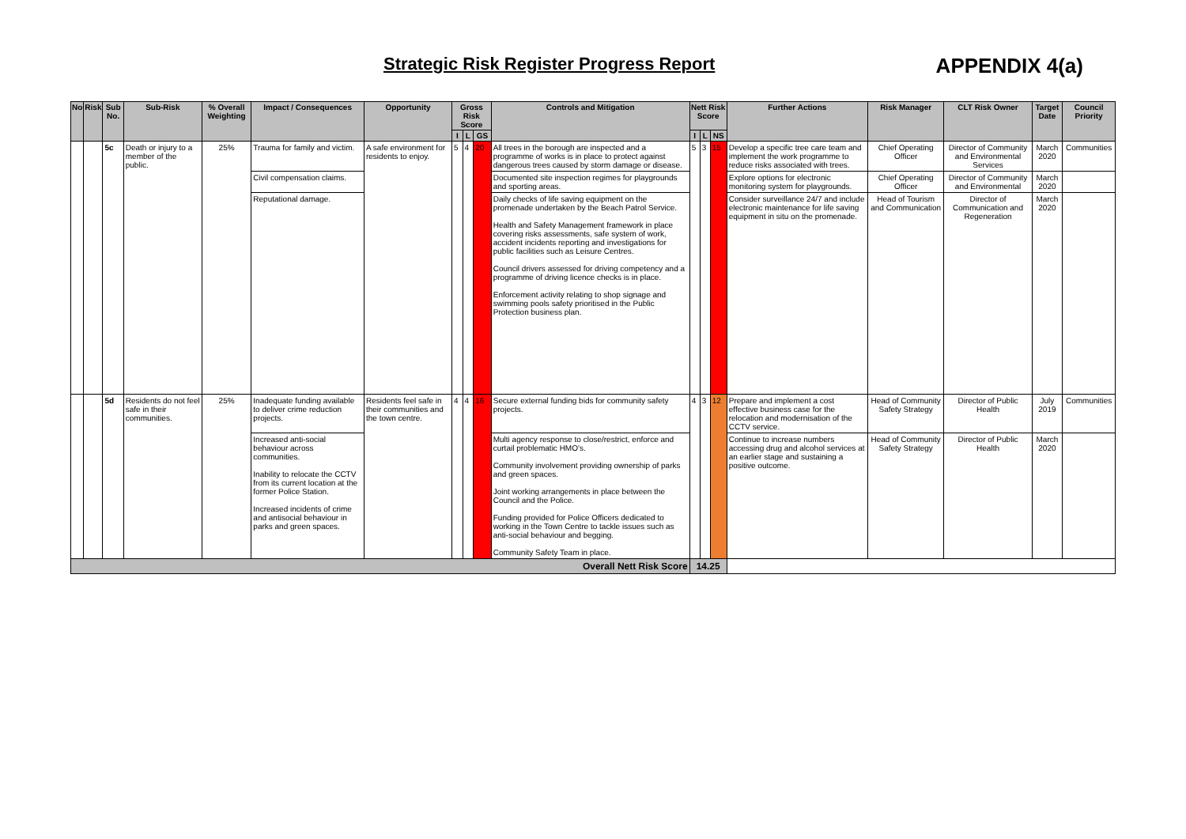Strategic Risk Register Progress Report
APPENDIX 4(a)
| No | Risk | Sub No. | Sub-Risk | % Overall Weighting | Impact / Consequences | Opportunity | Gross Risk Score | | | Controls and Mitigation | Nett Risk Score | | | Further Actions | Risk Manager | CLT Risk Owner | Target Date | Council Priority |
| --- | --- | --- | --- | --- | --- | --- | --- | --- | --- | --- | --- | --- | --- | --- | --- | --- | --- | --- |
| | | | | | | | I | L | GS | | I | L | NS | | | | | |
| | | 5c | Death or injury to a member of the public. | 25% | Trauma for family and victim. | A safe environment for residents to enjoy. | 5 | 4 | 20 | All trees in the borough are inspected and a programme of works is in place to protect against dangerous trees caused by storm damage or disease. | 5 | 3 | 15 | Develop a specific tree care team and implement the work programme to reduce risks associated with trees. | Chief Operating Officer | Director of Community and Environmental Services | March 2020 | Communities |
| | | | | | Civil compensation claims. | | | | | Documented site inspection regimes for playgrounds and sporting areas. | | | | Explore options for electronic monitoring system for playgrounds. | Chief Operating Officer | Director of Community and Environmental | March 2020 | |
| | | | | | Reputational damage. | | | | | Daily checks of life saving equipment on the promenade undertaken by the Beach Patrol Service. Health and Safety Management framework in place covering risks assessments, safe system of work, accident incidents reporting and investigations for public facilities such as Leisure Centres. Council drivers assessed for driving competency and a programme of driving licence checks is in place. Enforcement activity relating to shop signage and swimming pools safety prioritised in the Public Protection business plan. | | | | Consider surveillance 24/7 and include electronic maintenance for life saving equipment in situ on the promenade. | Head of Tourism and Communication | Director of Communication and Regeneration | March 2020 | |
| | | 5d | Residents do not feel safe in their communities. | 25% | Inadequate funding available to deliver crime reduction projects. | Residents feel safe in their communities and the town centre. | 4 | 4 | 16 | Secure external funding bids for community safety projects. | 4 | 3 | 12 | Prepare and implement a cost effective business case for the relocation and modernisation of the CCTV service. | Head of Community Safety Strategy | Director of Public Health | July 2019 | Communities |
| | | | | | Increased anti-social behaviour across communities. Inability to relocate the CCTV from its current location at the former Police Station. Increased incidents of crime and antisocial behaviour in parks and green spaces. | | | | | Multi agency response to close/restrict, enforce and curtail problematic HMO's. Community involvement providing ownership of parks and green spaces. Joint working arrangements in place between the Council and the Police. Funding provided for Police Officers dedicated to working in the Town Centre to tackle issues such as anti-social behaviour and begging. Community Safety Team in place. | | | | Continue to increase numbers accessing drug and alcohol services at an earlier stage and sustaining a positive outcome. | Head of Community Safety Strategy | Director of Public Health | March 2020 | |
| Overall Nett Risk Score | | | | | | | | | | | 14.25 | | | | | | | |